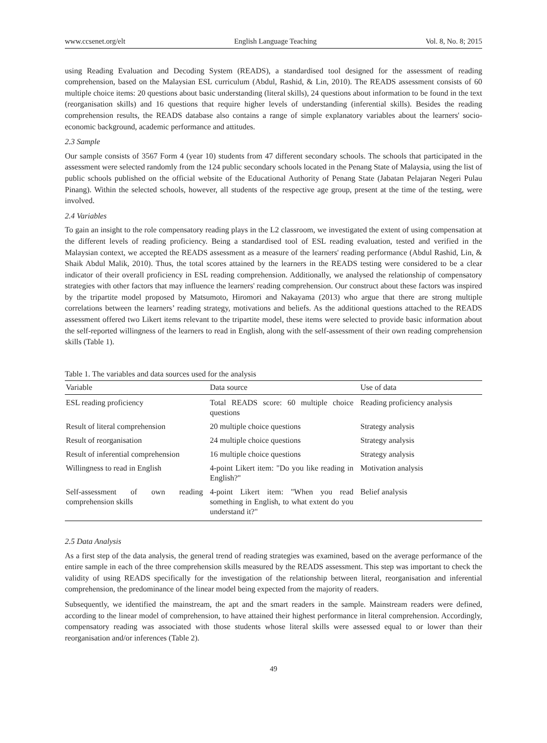www.ccsenet.org/elt English Language Teaching Vol. 8, No. 8; 2015
using Reading Evaluation and Decoding System (READS), a standardised tool designed for the assessment of reading comprehension, based on the Malaysian ESL curriculum (Abdul, Rashid, & Lin, 2010). The READS assessment consists of 60 multiple choice items: 20 questions about basic understanding (literal skills), 24 questions about information to be found in the text (reorganisation skills) and 16 questions that require higher levels of understanding (inferential skills). Besides the reading comprehension results, the READS database also contains a range of simple explanatory variables about the learners' socio-economic background, academic performance and attitudes.
2.3 Sample
Our sample consists of 3567 Form 4 (year 10) students from 47 different secondary schools. The schools that participated in the assessment were selected randomly from the 124 public secondary schools located in the Penang State of Malaysia, using the list of public schools published on the official website of the Educational Authority of Penang State (Jabatan Pelajaran Negeri Pulau Pinang). Within the selected schools, however, all students of the respective age group, present at the time of the testing, were involved.
2.4 Variables
To gain an insight to the role compensatory reading plays in the L2 classroom, we investigated the extent of using compensation at the different levels of reading proficiency. Being a standardised tool of ESL reading evaluation, tested and verified in the Malaysian context, we accepted the READS assessment as a measure of the learners' reading performance (Abdul Rashid, Lin, & Shaik Abdul Malik, 2010). Thus, the total scores attained by the learners in the READS testing were considered to be a clear indicator of their overall proficiency in ESL reading comprehension. Additionally, we analysed the relationship of compensatory strategies with other factors that may influence the learners' reading comprehension. Our construct about these factors was inspired by the tripartite model proposed by Matsumoto, Hiromori and Nakayama (2013) who argue that there are strong multiple correlations between the learners’ reading strategy, motivations and beliefs. As the additional questions attached to the READS assessment offered two Likert items relevant to the tripartite model, these items were selected to provide basic information about the self-reported willingness of the learners to read in English, along with the self-assessment of their own reading comprehension skills (Table 1).
Table 1. The variables and data sources used for the analysis
| Variable | Data source | Use of data |
| --- | --- | --- |
| ESL reading proficiency | Total READS score: 60 multiple choice questions | Reading proficiency analysis |
| Result of literal comprehension | 20 multiple choice questions | Strategy analysis |
| Result of reorganisation | 24 multiple choice questions | Strategy analysis |
| Result of inferential comprehension | 16 multiple choice questions | Strategy analysis |
| Willingness to read in English | 4-point Likert item: "Do you like reading in English?" | Motivation analysis |
| Self-assessment of own reading comprehension skills | 4-point Likert item: "When you read something in English, to what extent do you understand it?" | Belief analysis |
2.5 Data Analysis
As a first step of the data analysis, the general trend of reading strategies was examined, based on the average performance of the entire sample in each of the three comprehension skills measured by the READS assessment. This step was important to check the validity of using READS specifically for the investigation of the relationship between literal, reorganisation and inferential comprehension, the predominance of the linear model being expected from the majority of readers.
Subsequently, we identified the mainstream, the apt and the smart readers in the sample. Mainstream readers were defined, according to the linear model of comprehension, to have attained their highest performance in literal comprehension. Accordingly, compensatory reading was associated with those students whose literal skills were assessed equal to or lower than their reorganisation and/or inferences (Table 2).
49